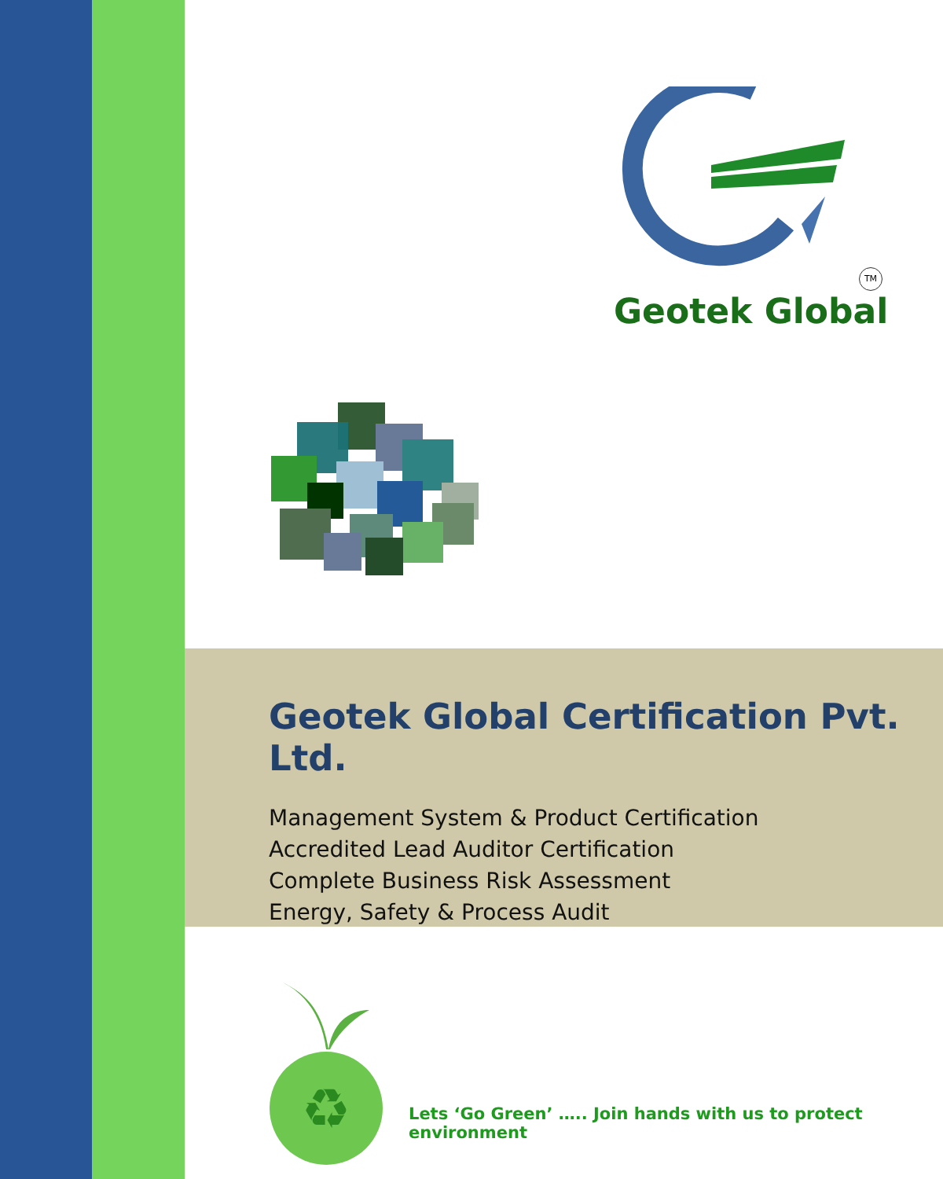TM
Geotek Global
Geotek Global Certification Pvt. Ltd.
Management System & Product Certification
Accredited Lead Auditor Certification
Complete Business Risk Assessment
Energy, Safety & Process Audit
♻
Lets ‘Go Green’ ….. Join hands with us to protect environment